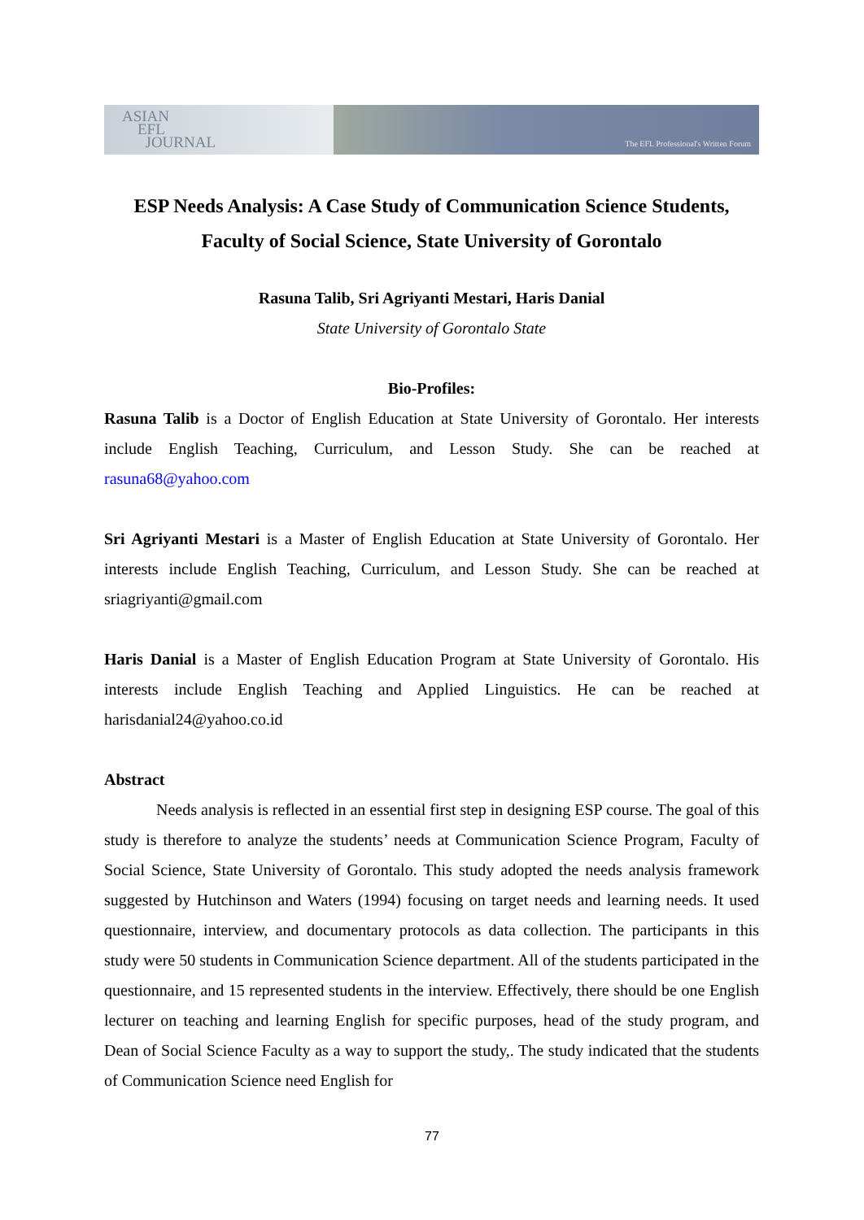ASIAN
EFL
JOURNAL
The EFL Professional's Written Forum
ESP Needs Analysis: A Case Study of Communication Science Students, Faculty of Social Science, State University of Gorontalo
Rasuna Talib, Sri Agriyanti Mestari, Haris Danial
State University of Gorontalo State
Bio-Profiles:
Rasuna Talib is a Doctor of English Education at State University of Gorontalo. Her interests include English Teaching, Curriculum, and Lesson Study. She can be reached at rasuna68@yahoo.com
Sri Agriyanti Mestari is a Master of English Education at State University of Gorontalo. Her interests include English Teaching, Curriculum, and Lesson Study. She can be reached at sriagriyanti@gmail.com
Haris Danial is a Master of English Education Program at State University of Gorontalo. His interests include English Teaching and Applied Linguistics. He can be reached at harisdanial24@yahoo.co.id
Abstract
Needs analysis is reflected in an essential first step in designing ESP course. The goal of this study is therefore to analyze the students’ needs at Communication Science Program, Faculty of Social Science, State University of Gorontalo. This study adopted the needs analysis framework suggested by Hutchinson and Waters (1994) focusing on target needs and learning needs. It used questionnaire, interview, and documentary protocols as data collection. The participants in this study were 50 students in Communication Science department. All of the students participated in the questionnaire, and 15 represented students in the interview. Effectively, there should be one English lecturer on teaching and learning English for specific purposes, head of the study program, and Dean of Social Science Faculty as a way to support the study,. The study indicated that the students of Communication Science need English for
77